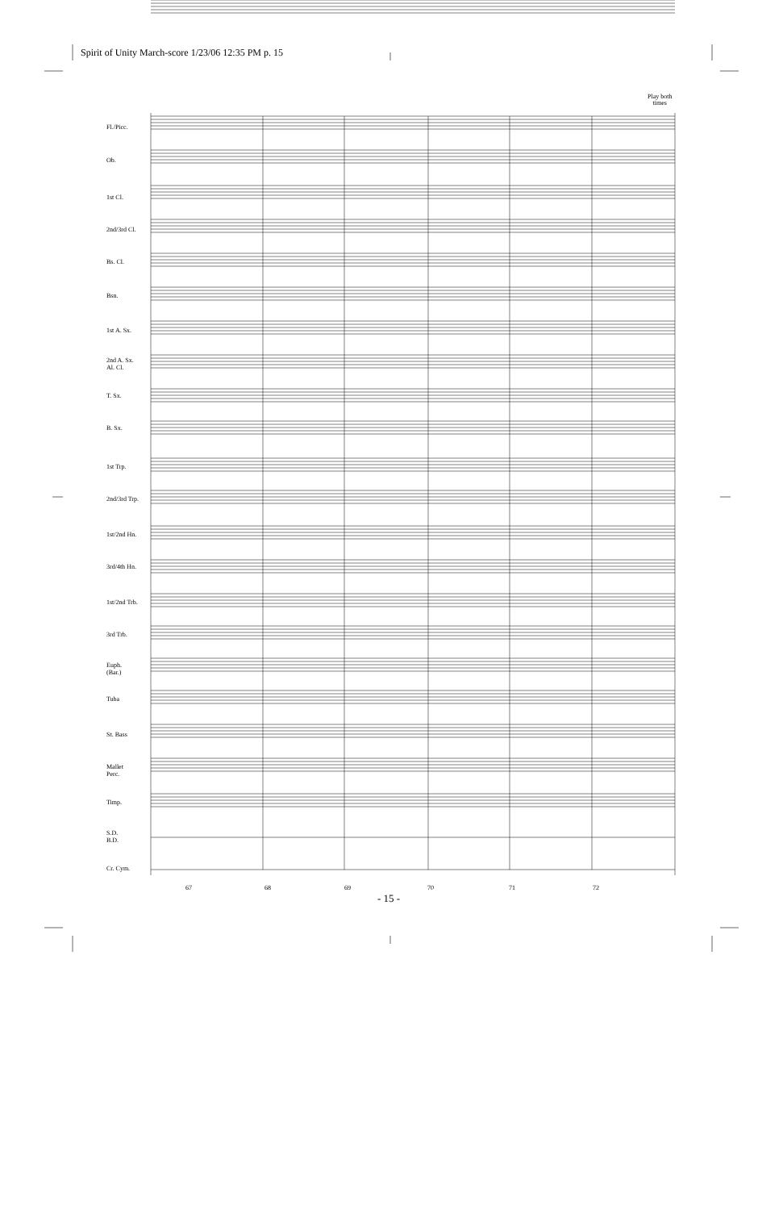Spirit of Unity March-score 1/23/06 12:35 PM p. 15
Play both
times
Fl./Picc.
Ob.
1st Cl.
2nd/3rd Cl.
Bs. Cl.
Bsn.
1st A. Sx.
2nd A. Sx.
Al. Cl.
T. Sx.
B. Sx.
1st Trp.
2nd/3rd Trp.
1st/2nd Hn.
3rd/4th Hn.
1st/2nd Trb.
3rd Trb.
Euph.
(Bar.)
Tuba
St. Bass
Mallet
Perc.
Timp.
S.D.
B.D.
Cr. Cym.
67 68 69 70 71 72
- 15 -